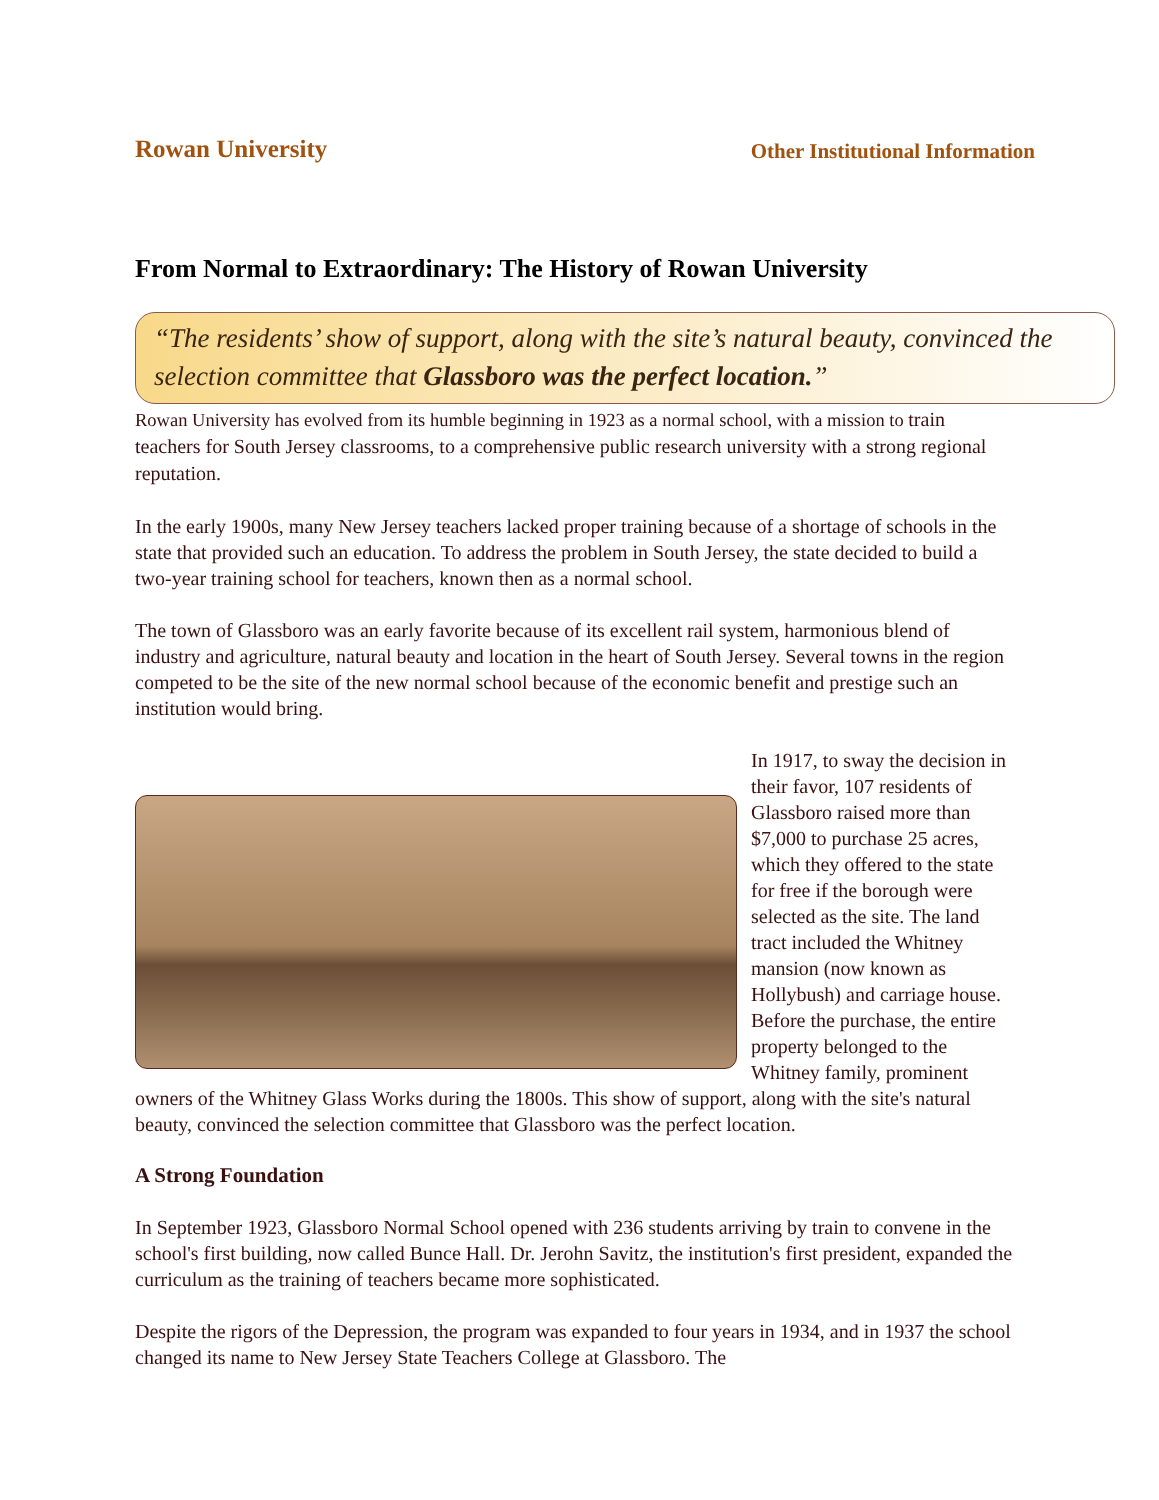Rowan University Other Institutional Information
From Normal to Extraordinary: The History of Rowan University
“The residents’ show of support, along with the site’s natural beauty, convinced the selection committee that Glassboro was the perfect location.”
Rowan University has evolved from its humble beginning in 1923 as a normal school, with a mission to train teachers for South Jersey classrooms, to a comprehensive public research university with a strong regional reputation.
In the early 1900s, many New Jersey teachers lacked proper training because of a shortage of schools in the state that provided such an education. To address the problem in South Jersey, the state decided to build a two-year training school for teachers, known then as a normal school.
The town of Glassboro was an early favorite because of its excellent rail system, harmonious blend of industry and agriculture, natural beauty and location in the heart of South Jersey. Several towns in the region competed to be the site of the new normal school because of the economic benefit and prestige such an institution would bring.
In 1917, to sway the decision in their favor, 107 residents of Glassboro raised more than $7,000 to purchase 25 acres, which they offered to the state for free if the borough were selected as the site. The land tract included the Whitney mansion (now known as Hollybush) and carriage house. Before the purchase, the entire property belonged to the Whitney family, prominent owners of the Whitney Glass Works during the 1800s. This show of support, along with the site's natural beauty, convinced the selection committee that Glassboro was the perfect location.
A Strong Foundation
In September 1923, Glassboro Normal School opened with 236 students arriving by train to convene in the school's first building, now called Bunce Hall. Dr. Jerohn Savitz, the institution's first president, expanded the curriculum as the training of teachers became more sophisticated.
Despite the rigors of the Depression, the program was expanded to four years in 1934, and in 1937 the school changed its name to New Jersey State Teachers College at Glassboro. The